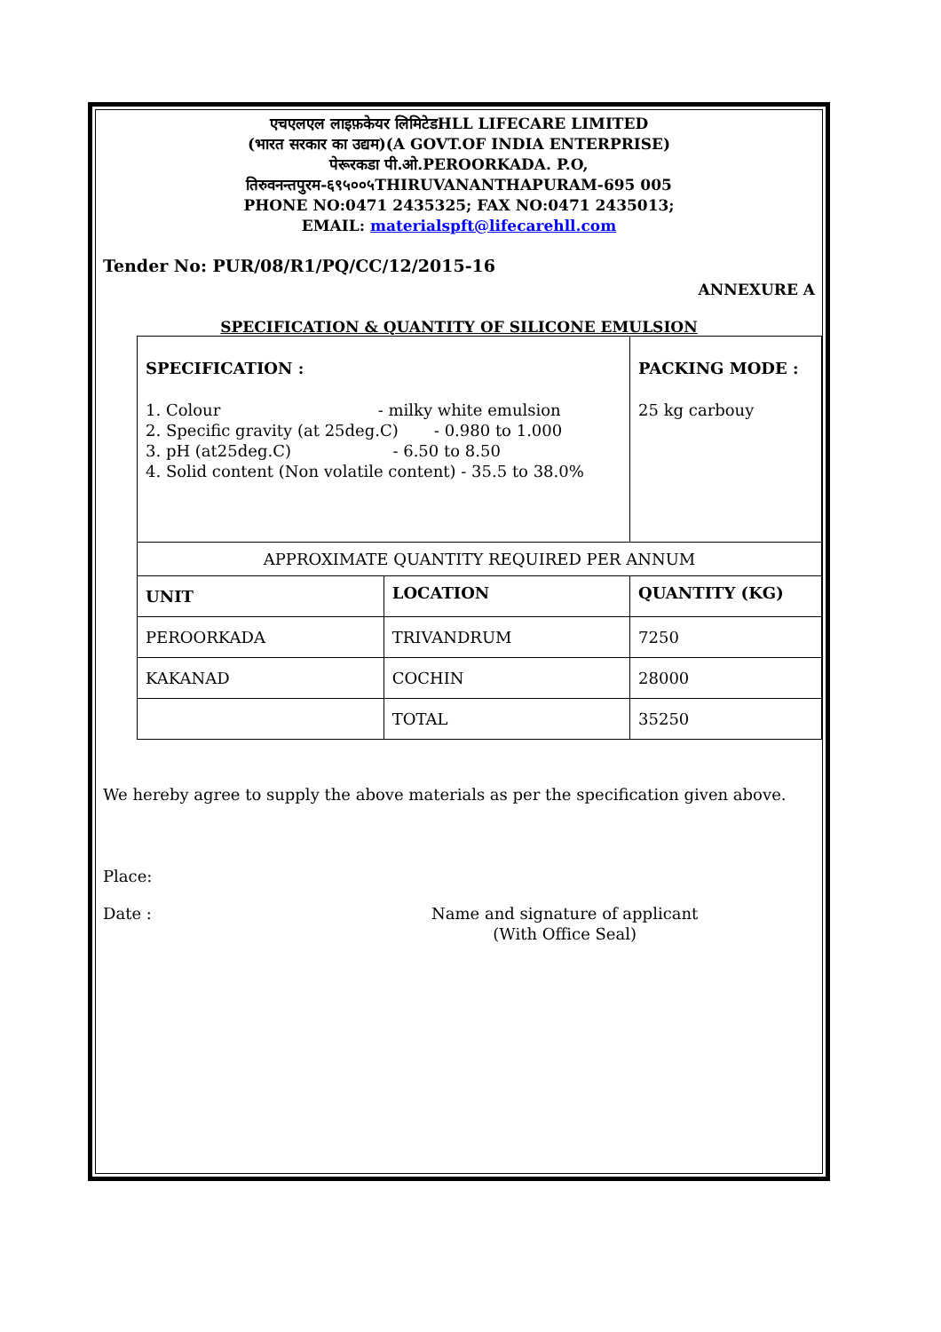एचएलएल लाइफ़केयर लिमिटेडHLL LIFECARE LIMITED
(भारत सरकार का उद्यम)(A GOVT.OF INDIA ENTERPRISE)
पेरूरकडा पी.ओ.PEROORKADA. P.O,
तिरुवनन्तपुरम-६९५००५THIRUVANANTHAPURAM-695 005
PHONE NO:0471 2435325; FAX NO:0471 2435013;
EMAIL: materialspft@lifecarehll.com
Tender No: PUR/08/R1/PQ/CC/12/2015-16
ANNEXURE A
SPECIFICATION & QUANTITY OF SILICONE EMULSION
| SPECIFICATION : 1. Colour - milky white emulsion 2. Specific gravity (at 25deg.C) - 0.980 to 1.000 3. pH (at25deg.C) - 6.50 to 8.50 4. Solid content (Non volatile content) - 35.5 to 38.0% | | PACKING MODE : 25 kg carbouy |
| APPROXIMATE QUANTITY REQUIRED PER ANNUM | | |
| UNIT | LOCATION | QUANTITY (KG) |
| PEROORKADA | TRIVANDRUM | 7250 |
| KAKANAD | COCHIN | 28000 |
| | TOTAL | 35250 |
We hereby agree to supply the above materials as per the specification given above.
Place:
Date : Name and signature of applicant
(With Office Seal)